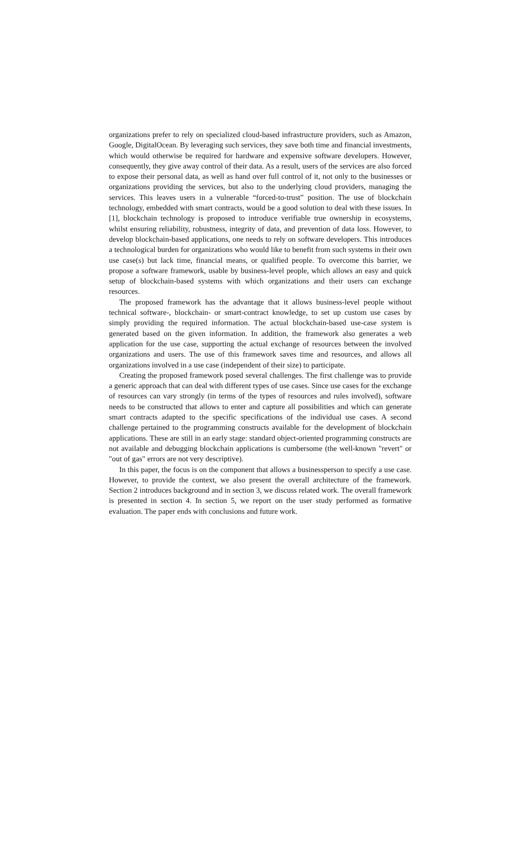organizations prefer to rely on specialized cloud-based infrastructure providers, such as Amazon, Google, DigitalOcean. By leveraging such services, they save both time and financial investments, which would otherwise be required for hardware and expensive software developers. However, consequently, they give away control of their data. As a result, users of the services are also forced to expose their personal data, as well as hand over full control of it, not only to the businesses or organizations providing the services, but also to the underlying cloud providers, managing the services. This leaves users in a vulnerable “forced-to-trust” position. The use of blockchain technology, embedded with smart contracts, would be a good solution to deal with these issues. In [1], blockchain technology is proposed to introduce verifiable true ownership in ecosystems, whilst ensuring reliability, robustness, integrity of data, and prevention of data loss. However, to develop blockchain-based applications, one needs to rely on software developers. This introduces a technological burden for organizations who would like to benefit from such systems in their own use case(s) but lack time, financial means, or qualified people. To overcome this barrier, we propose a software framework, usable by business-level people, which allows an easy and quick setup of blockchain-based systems with which organizations and their users can exchange resources.
The proposed framework has the advantage that it allows business-level people without technical software-, blockchain- or smart-contract knowledge, to set up custom use cases by simply providing the required information. The actual blockchain-based use-case system is generated based on the given information. In addition, the framework also generates a web application for the use case, supporting the actual exchange of resources between the involved organizations and users. The use of this framework saves time and resources, and allows all organizations involved in a use case (independent of their size) to participate.
Creating the proposed framework posed several challenges. The first challenge was to provide a generic approach that can deal with different types of use cases. Since use cases for the exchange of resources can vary strongly (in terms of the types of resources and rules involved), software needs to be constructed that allows to enter and capture all possibilities and which can generate smart contracts adapted to the specific specifications of the individual use cases. A second challenge pertained to the programming constructs available for the development of blockchain applications. These are still in an early stage: standard object-oriented programming constructs are not available and debugging blockchain applications is cumbersome (the well-known "revert" or "out of gas" errors are not very descriptive).
In this paper, the focus is on the component that allows a businessperson to specify a use case. However, to provide the context, we also present the overall architecture of the framework. Section 2 introduces background and in section 3, we discuss related work. The overall framework is presented in section 4. In section 5, we report on the user study performed as formative evaluation. The paper ends with conclusions and future work.